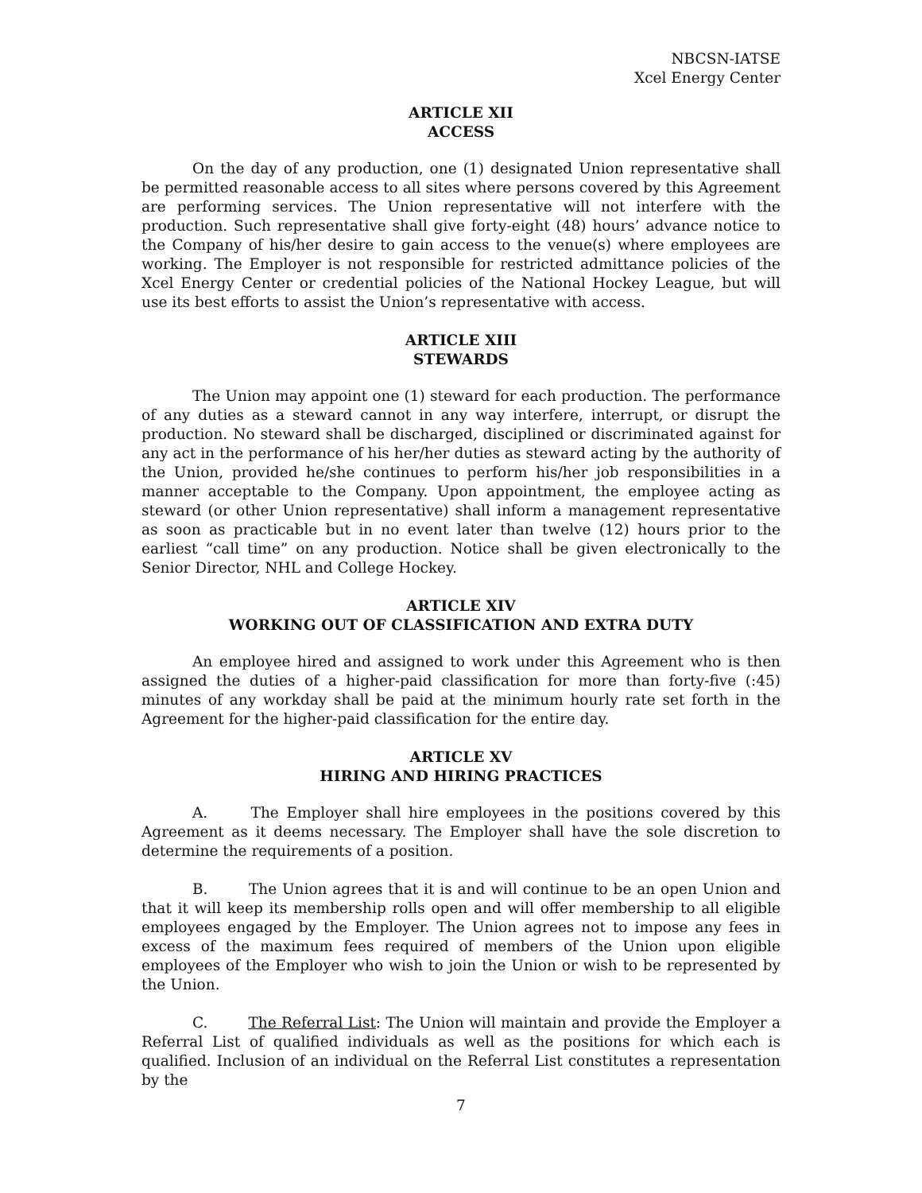NBCSN-IATSE
Xcel Energy Center
ARTICLE XII
ACCESS
On the day of any production, one (1) designated Union representative shall be permitted reasonable access to all sites where persons covered by this Agreement are performing services. The Union representative will not interfere with the production. Such representative shall give forty-eight (48) hours’ advance notice to the Company of his/her desire to gain access to the venue(s) where employees are working. The Employer is not responsible for restricted admittance policies of the Xcel Energy Center or credential policies of the National Hockey League, but will use its best efforts to assist the Union’s representative with access.
ARTICLE XIII
STEWARDS
The Union may appoint one (1) steward for each production. The performance of any duties as a steward cannot in any way interfere, interrupt, or disrupt the production. No steward shall be discharged, disciplined or discriminated against for any act in the performance of his her/her duties as steward acting by the authority of the Union, provided he/she continues to perform his/her job responsibilities in a manner acceptable to the Company. Upon appointment, the employee acting as steward (or other Union representative) shall inform a management representative as soon as practicable but in no event later than twelve (12) hours prior to the earliest “call time” on any production. Notice shall be given electronically to the Senior Director, NHL and College Hockey.
ARTICLE XIV
WORKING OUT OF CLASSIFICATION AND EXTRA DUTY
An employee hired and assigned to work under this Agreement who is then assigned the duties of a higher-paid classification for more than forty-five (:45) minutes of any workday shall be paid at the minimum hourly rate set forth in the Agreement for the higher-paid classification for the entire day.
ARTICLE XV
HIRING AND HIRING PRACTICES
A. The Employer shall hire employees in the positions covered by this Agreement as it deems necessary. The Employer shall have the sole discretion to determine the requirements of a position.
B. The Union agrees that it is and will continue to be an open Union and that it will keep its membership rolls open and will offer membership to all eligible employees engaged by the Employer. The Union agrees not to impose any fees in excess of the maximum fees required of members of the Union upon eligible employees of the Employer who wish to join the Union or wish to be represented by the Union.
C. The Referral List: The Union will maintain and provide the Employer a Referral List of qualified individuals as well as the positions for which each is qualified. Inclusion of an individual on the Referral List constitutes a representation by the
7